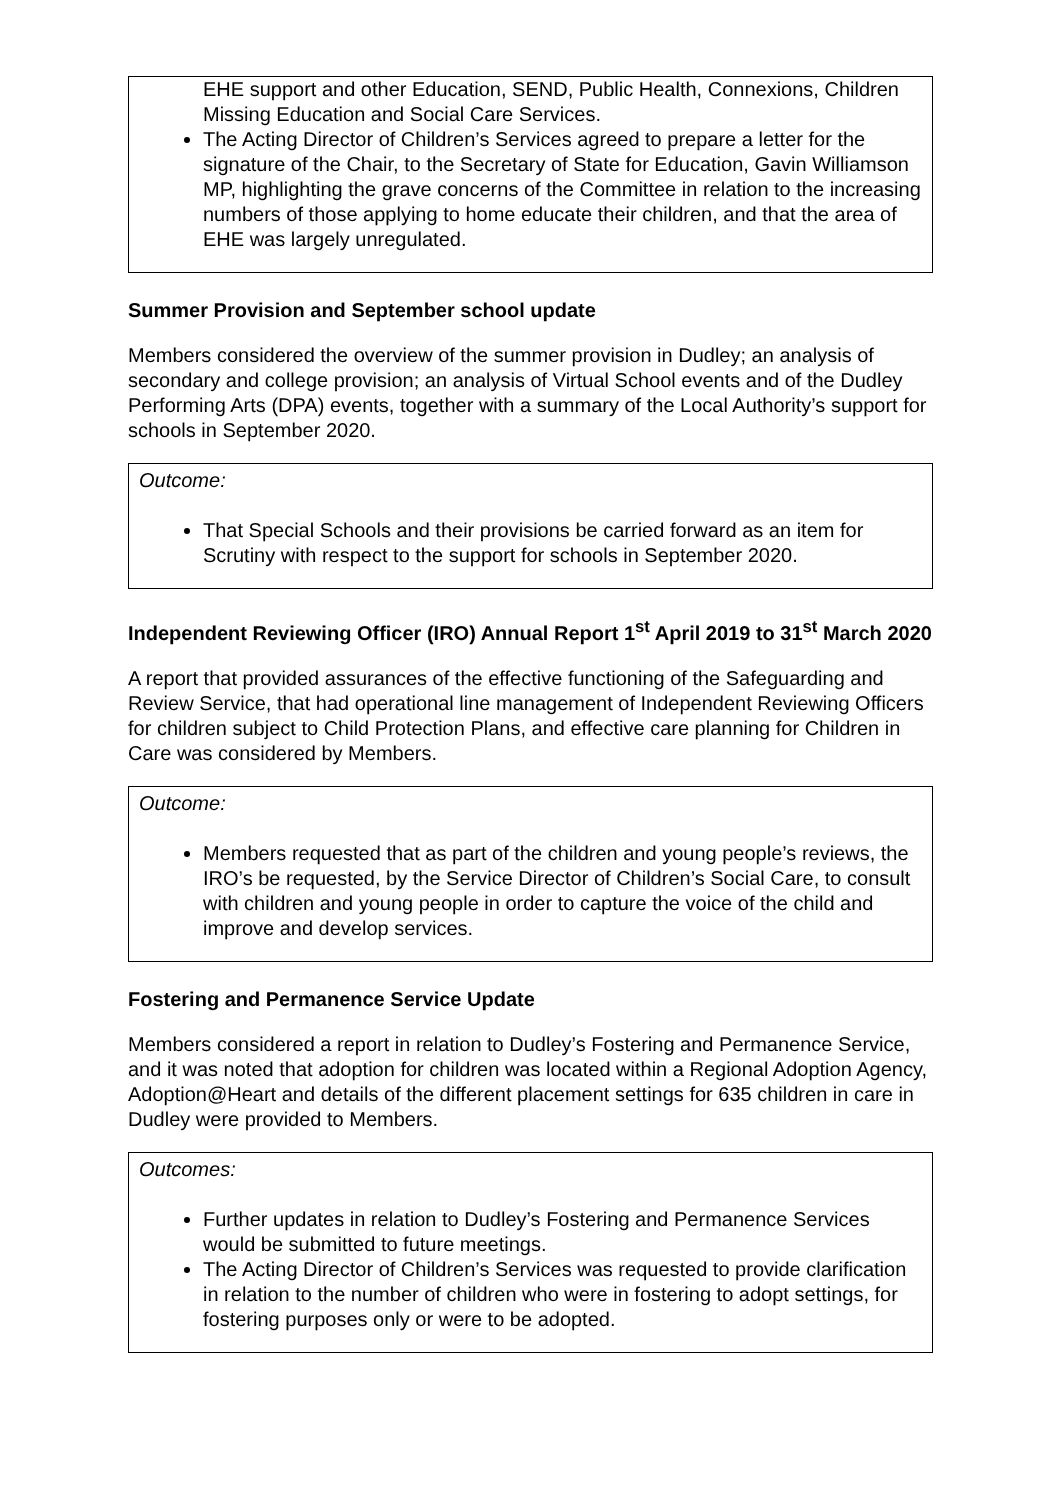EHE support and other Education, SEND, Public Health, Connexions, Children Missing Education and Social Care Services.
The Acting Director of Children’s Services agreed to prepare a letter for the signature of the Chair, to the Secretary of State for Education, Gavin Williamson MP, highlighting the grave concerns of the Committee in relation to the increasing numbers of those applying to home educate their children, and that the area of EHE was largely unregulated.
Summer Provision and September school update
Members considered the overview of the summer provision in Dudley; an analysis of secondary and college provision; an analysis of Virtual School events and of the Dudley Performing Arts (DPA) events, together with a summary of the Local Authority’s support for schools in September 2020.
Outcome:
That Special Schools and their provisions be carried forward as an item for Scrutiny with respect to the support for schools in September 2020.
Independent Reviewing Officer (IRO) Annual Report 1<sup>st</sup> April 2019 to 31<sup>st</sup> March 2020
A report that provided assurances of the effective functioning of the Safeguarding and Review Service, that had operational line management of Independent Reviewing Officers for children subject to Child Protection Plans, and effective care planning for Children in Care was considered by Members.
Outcome:
Members requested that as part of the children and young people’s reviews, the IRO’s be requested, by the Service Director of Children’s Social Care, to consult with children and young people in order to capture the voice of the child and improve and develop services.
Fostering and Permanence Service Update
Members considered a report in relation to Dudley’s Fostering and Permanence Service, and it was noted that adoption for children was located within a Regional Adoption Agency, Adoption@Heart and details of the different placement settings for 635 children in care in Dudley were provided to Members.
Outcomes:
Further updates in relation to Dudley’s Fostering and Permanence Services would be submitted to future meetings.
The Acting Director of Children’s Services was requested to provide clarification in relation to the number of children who were in fostering to adopt settings, for fostering purposes only or were to be adopted.